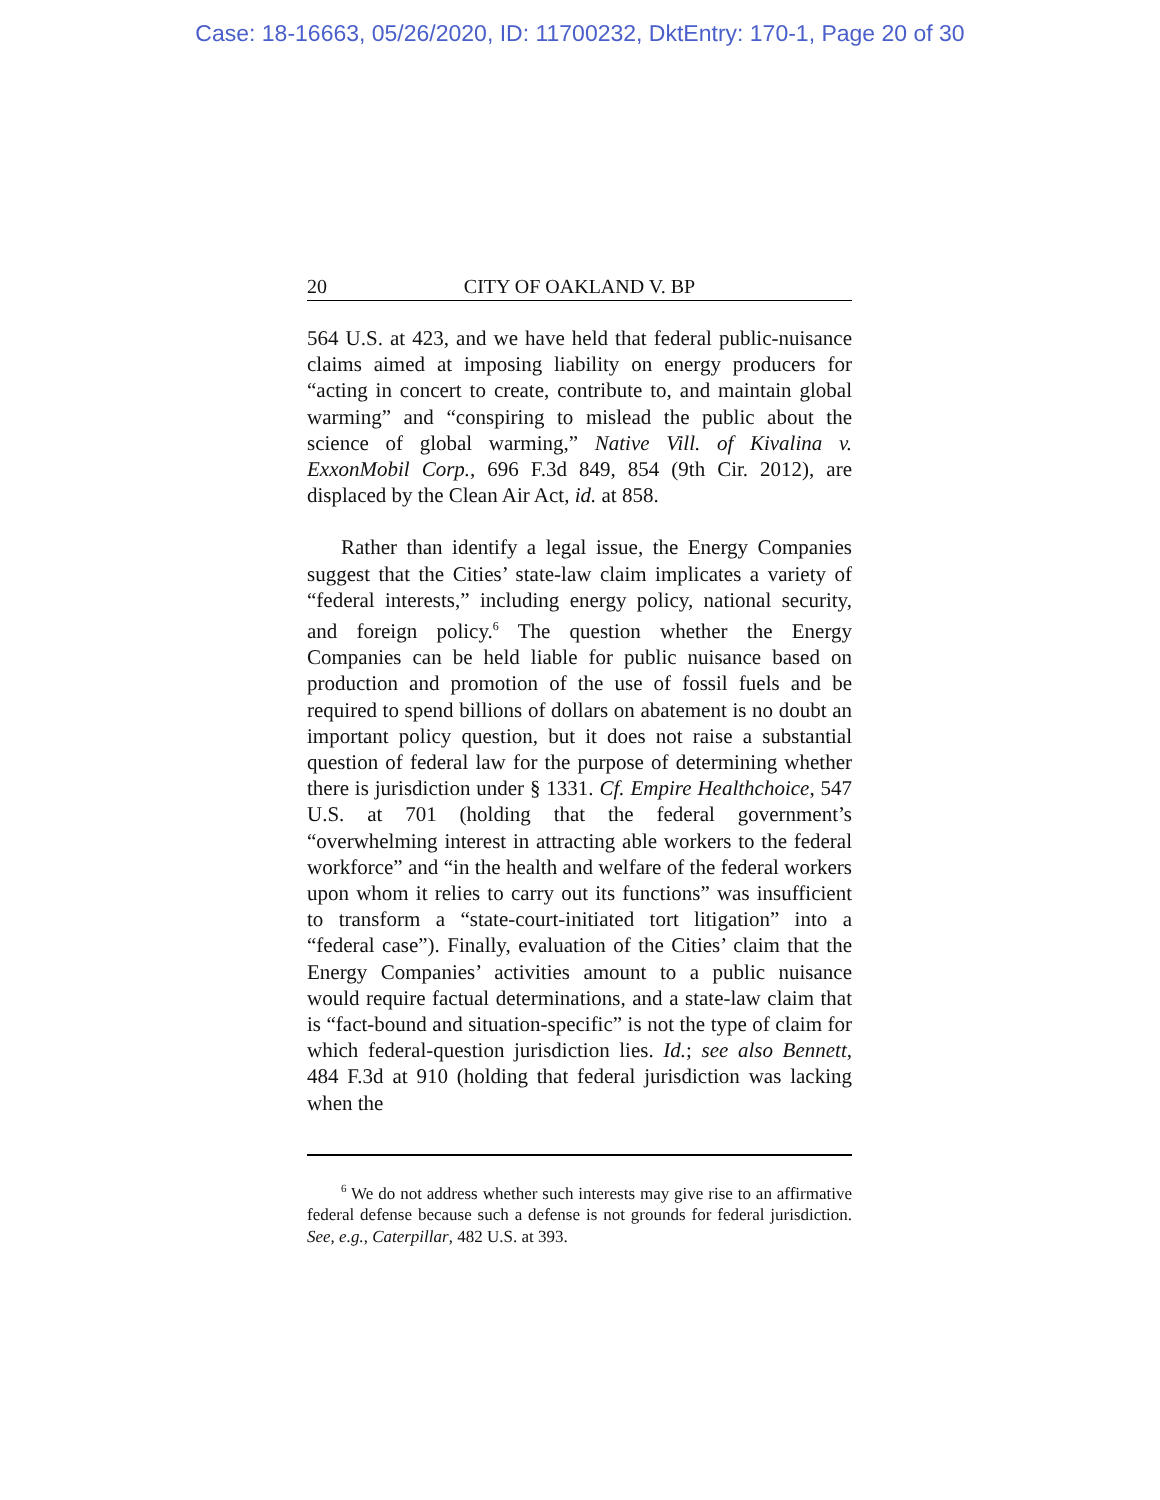Case: 18-16663, 05/26/2020, ID: 11700232, DktEntry: 170-1, Page 20 of 30
20 CITY OF OAKLAND V. BP
564 U.S. at 423, and we have held that federal public-nuisance claims aimed at imposing liability on energy producers for “acting in concert to create, contribute to, and maintain global warming” and “conspiring to mislead the public about the science of global warming,” Native Vill. of Kivalina v. ExxonMobil Corp., 696 F.3d 849, 854 (9th Cir. 2012), are displaced by the Clean Air Act, id. at 858.
Rather than identify a legal issue, the Energy Companies suggest that the Cities’ state-law claim implicates a variety of “federal interests,” including energy policy, national security, and foreign policy.<sup>6</sup> The question whether the Energy Companies can be held liable for public nuisance based on production and promotion of the use of fossil fuels and be required to spend billions of dollars on abatement is no doubt an important policy question, but it does not raise a substantial question of federal law for the purpose of determining whether there is jurisdiction under § 1331. Cf. Empire Healthchoice, 547 U.S. at 701 (holding that the federal government’s “overwhelming interest in attracting able workers to the federal workforce” and “in the health and welfare of the federal workers upon whom it relies to carry out its functions” was insufficient to transform a “state-court-initiated tort litigation” into a “federal case”). Finally, evaluation of the Cities’ claim that the Energy Companies’ activities amount to a public nuisance would require factual determinations, and a state-law claim that is “fact-bound and situation-specific” is not the type of claim for which federal-question jurisdiction lies. Id.; see also Bennett, 484 F.3d at 910 (holding that federal jurisdiction was lacking when the
<sup>6</sup> We do not address whether such interests may give rise to an affirmative federal defense because such a defense is not grounds for federal jurisdiction. See, e.g., Caterpillar, 482 U.S. at 393.